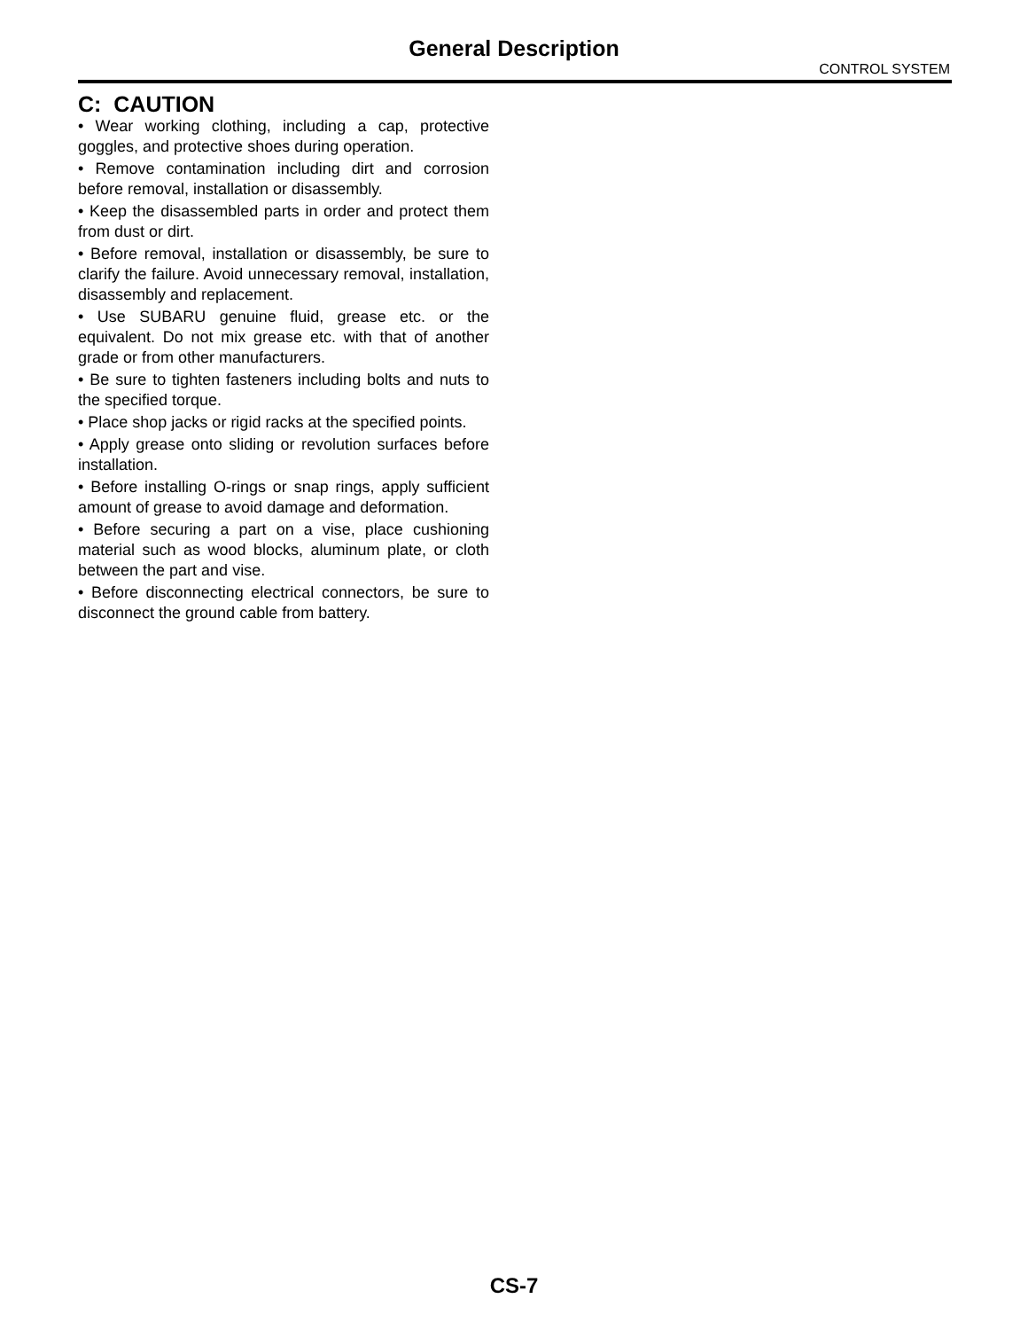General Description
CONTROL SYSTEM
C: CAUTION
• Wear working clothing, including a cap, protective goggles, and protective shoes during operation.
• Remove contamination including dirt and corrosion before removal, installation or disassembly.
• Keep the disassembled parts in order and protect them from dust or dirt.
• Before removal, installation or disassembly, be sure to clarify the failure. Avoid unnecessary removal, installation, disassembly and replacement.
• Use SUBARU genuine fluid, grease etc. or the equivalent. Do not mix grease etc. with that of another grade or from other manufacturers.
• Be sure to tighten fasteners including bolts and nuts to the specified torque.
• Place shop jacks or rigid racks at the specified points.
• Apply grease onto sliding or revolution surfaces before installation.
• Before installing O-rings or snap rings, apply sufficient amount of grease to avoid damage and deformation.
• Before securing a part on a vise, place cushioning material such as wood blocks, aluminum plate, or cloth between the part and vise.
• Before disconnecting electrical connectors, be sure to disconnect the ground cable from battery.
CS-7